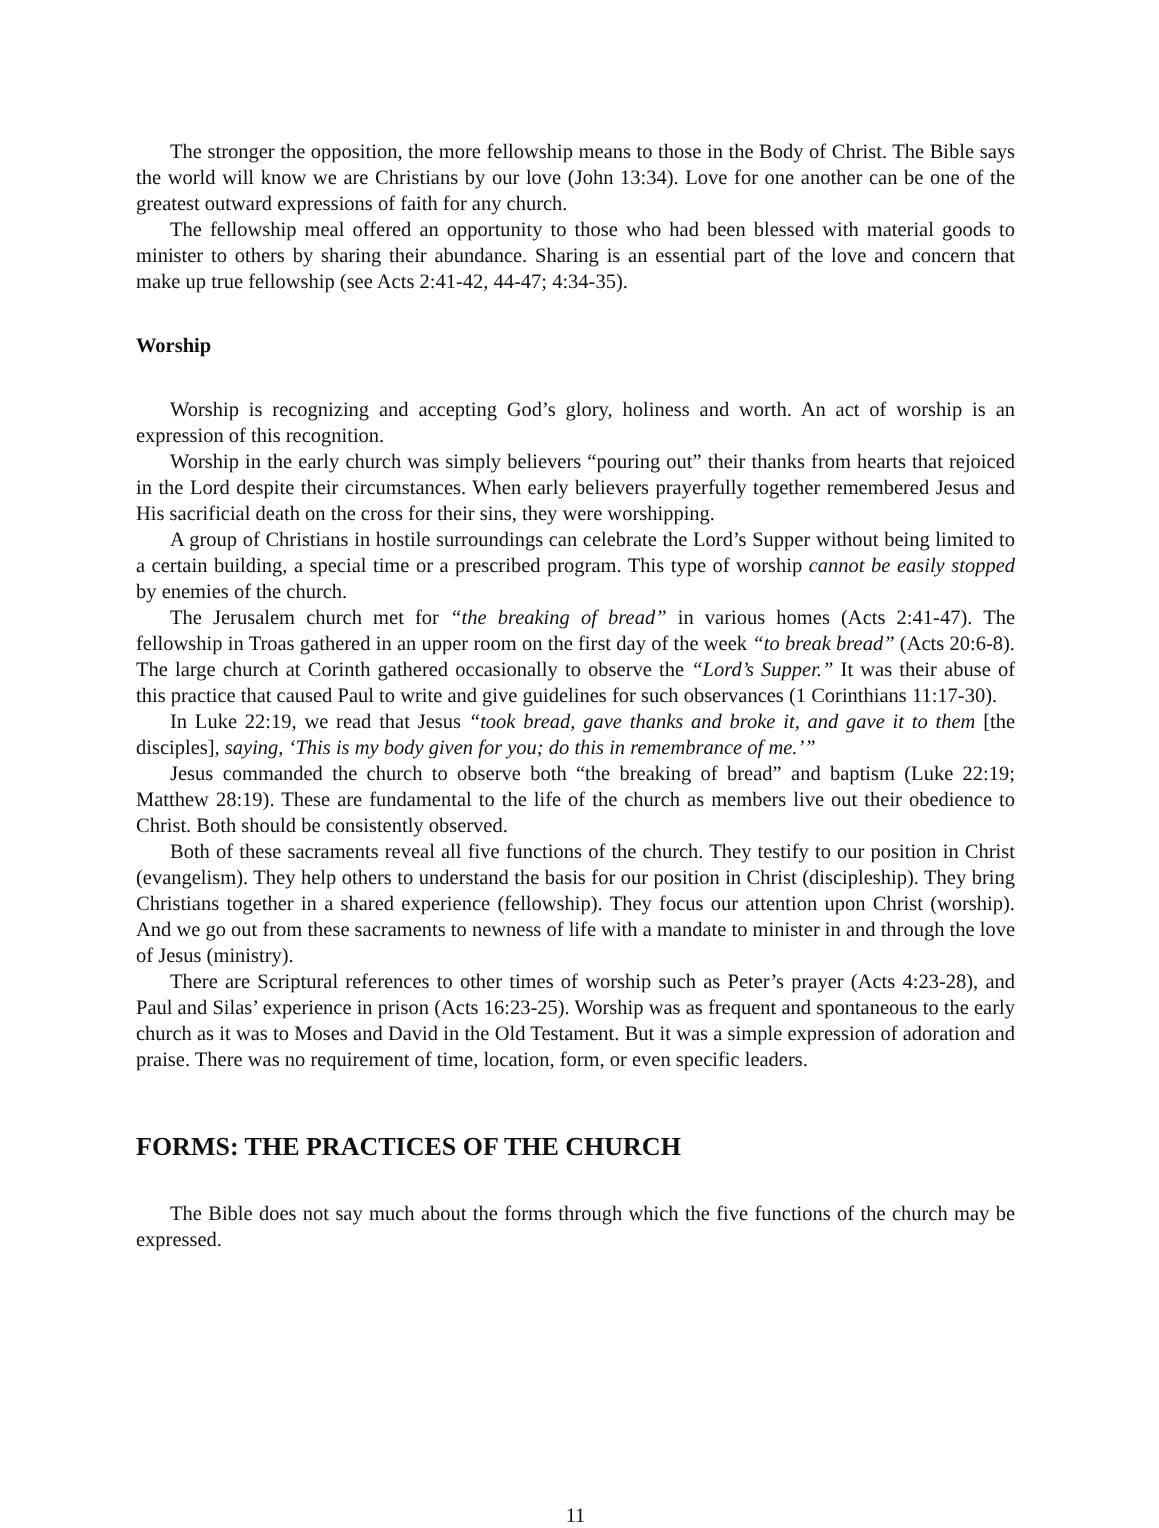The stronger the opposition, the more fellowship means to those in the Body of Christ. The Bible says the world will know we are Christians by our love (John 13:34). Love for one another can be one of the greatest outward expressions of faith for any church.
The fellowship meal offered an opportunity to those who had been blessed with material goods to minister to others by sharing their abundance. Sharing is an essential part of the love and concern that make up true fellowship (see Acts 2:41-42, 44-47; 4:34-35).
Worship
Worship is recognizing and accepting God’s glory, holiness and worth. An act of worship is an expression of this recognition.
Worship in the early church was simply believers “pouring out” their thanks from hearts that rejoiced in the Lord despite their circumstances. When early believers prayerfully together remembered Jesus and His sacrificial death on the cross for their sins, they were worshipping.
A group of Christians in hostile surroundings can celebrate the Lord’s Supper without being limited to a certain building, a special time or a prescribed program. This type of worship cannot be easily stopped by enemies of the church.
The Jerusalem church met for “the breaking of bread” in various homes (Acts 2:41-47). The fellowship in Troas gathered in an upper room on the first day of the week “to break bread” (Acts 20:6-8). The large church at Corinth gathered occasionally to observe the “Lord’s Supper.” It was their abuse of this practice that caused Paul to write and give guidelines for such observances (1 Corinthians 11:17-30).
In Luke 22:19, we read that Jesus “took bread, gave thanks and broke it, and gave it to them [the disciples], saying, ‘This is my body given for you; do this in remembrance of me.’”
Jesus commanded the church to observe both “the breaking of bread” and baptism (Luke 22:19; Matthew 28:19). These are fundamental to the life of the church as members live out their obedience to Christ. Both should be consistently observed.
Both of these sacraments reveal all five functions of the church. They testify to our position in Christ (evangelism). They help others to understand the basis for our position in Christ (discipleship). They bring Christians together in a shared experience (fellowship). They focus our attention upon Christ (worship). And we go out from these sacraments to newness of life with a mandate to minister in and through the love of Jesus (ministry).
There are Scriptural references to other times of worship such as Peter’s prayer (Acts 4:23-28), and Paul and Silas’ experience in prison (Acts 16:23-25). Worship was as frequent and spontaneous to the early church as it was to Moses and David in the Old Testament. But it was a simple expression of adoration and praise. There was no requirement of time, location, form, or even specific leaders.
FORMS: THE PRACTICES OF THE CHURCH
The Bible does not say much about the forms through which the five functions of the church may be expressed.
11